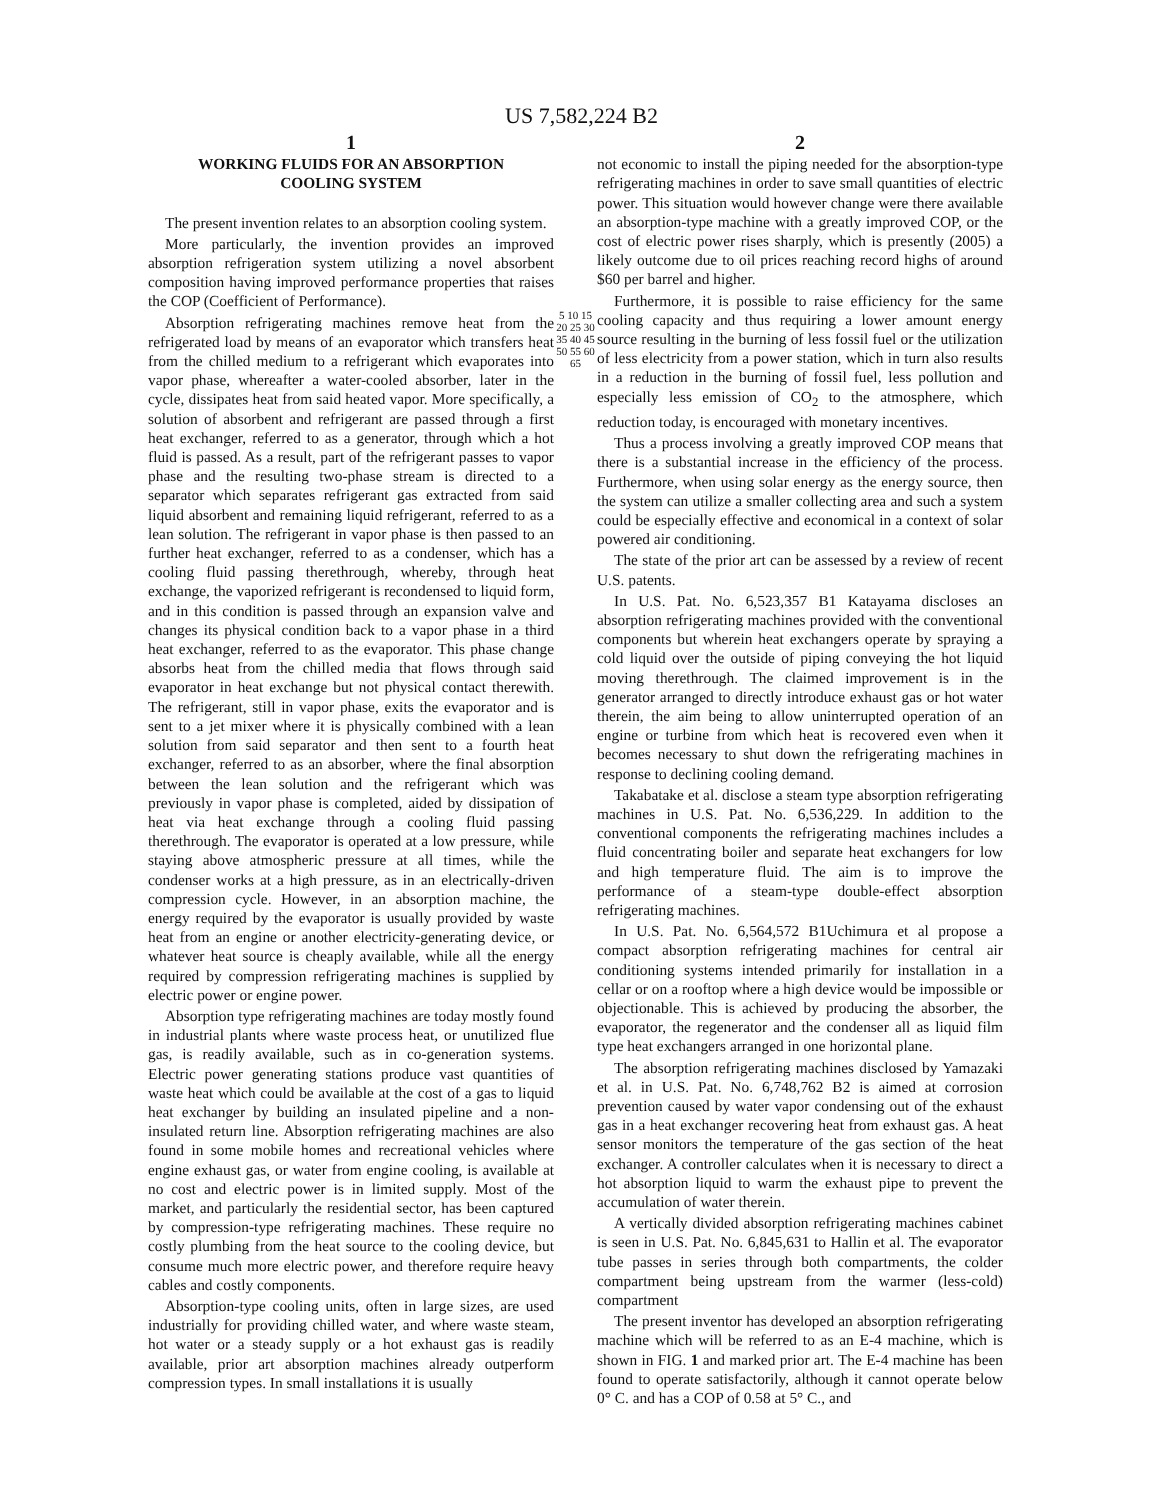US 7,582,224 B2
1
WORKING FLUIDS FOR AN ABSORPTION
COOLING SYSTEM
The present invention relates to an absorption cooling system.
More particularly, the invention provides an improved absorption refrigeration system utilizing a novel absorbent composition having improved performance properties that raises the COP (Coefficient of Performance).
Absorption refrigerating machines remove heat from the refrigerated load by means of an evaporator which transfers heat from the chilled medium to a refrigerant which evaporates into vapor phase, whereafter a water-cooled absorber, later in the cycle, dissipates heat from said heated vapor. More specifically, a solution of absorbent and refrigerant are passed through a first heat exchanger, referred to as a generator, through which a hot fluid is passed. As a result, part of the refrigerant passes to vapor phase and the resulting two-phase stream is directed to a separator which separates refrigerant gas extracted from said liquid absorbent and remaining liquid refrigerant, referred to as a lean solution. The refrigerant in vapor phase is then passed to an further heat exchanger, referred to as a condenser, which has a cooling fluid passing therethrough, whereby, through heat exchange, the vaporized refrigerant is recondensed to liquid form, and in this condition is passed through an expansion valve and changes its physical condition back to a vapor phase in a third heat exchanger, referred to as the evaporator. This phase change absorbs heat from the chilled media that flows through said evaporator in heat exchange but not physical contact therewith. The refrigerant, still in vapor phase, exits the evaporator and is sent to a jet mixer where it is physically combined with a lean solution from said separator and then sent to a fourth heat exchanger, referred to as an absorber, where the final absorption between the lean solution and the refrigerant which was previously in vapor phase is completed, aided by dissipation of heat via heat exchange through a cooling fluid passing therethrough. The evaporator is operated at a low pressure, while staying above atmospheric pressure at all times, while the condenser works at a high pressure, as in an electrically-driven compression cycle. However, in an absorption machine, the energy required by the evaporator is usually provided by waste heat from an engine or another electricity-generating device, or whatever heat source is cheaply available, while all the energy required by compression refrigerating machines is supplied by electric power or engine power.
Absorption type refrigerating machines are today mostly found in industrial plants where waste process heat, or unutilized flue gas, is readily available, such as in co-generation systems. Electric power generating stations produce vast quantities of waste heat which could be available at the cost of a gas to liquid heat exchanger by building an insulated pipeline and a non-insulated return line. Absorption refrigerating machines are also found in some mobile homes and recreational vehicles where engine exhaust gas, or water from engine cooling, is available at no cost and electric power is in limited supply. Most of the market, and particularly the residential sector, has been captured by compression-type refrigerating machines. These require no costly plumbing from the heat source to the cooling device, but consume much more electric power, and therefore require heavy cables and costly components.
Absorption-type cooling units, often in large sizes, are used industrially for providing chilled water, and where waste steam, hot water or a steady supply or a hot exhaust gas is readily available, prior art absorption machines already outperform compression types. In small installations it is usually
5 10 15 20 25 30 35 40 45 50 55 60 65
2
not economic to install the piping needed for the absorption-type refrigerating machines in order to save small quantities of electric power. This situation would however change were there available an absorption-type machine with a greatly improved COP, or the cost of electric power rises sharply, which is presently (2005) a likely outcome due to oil prices reaching record highs of around $60 per barrel and higher.
Furthermore, it is possible to raise efficiency for the same cooling capacity and thus requiring a lower amount energy source resulting in the burning of less fossil fuel or the utilization of less electricity from a power station, which in turn also results in a reduction in the burning of fossil fuel, less pollution and especially less emission of CO<sub>2</sub> to the atmosphere, which reduction today, is encouraged with monetary incentives.
Thus a process involving a greatly improved COP means that there is a substantial increase in the efficiency of the process. Furthermore, when using solar energy as the energy source, then the system can utilize a smaller collecting area and such a system could be especially effective and economical in a context of solar powered air conditioning.
The state of the prior art can be assessed by a review of recent U.S. patents.
In U.S. Pat. No. 6,523,357 B1 Katayama discloses an absorption refrigerating machines provided with the conventional components but wherein heat exchangers operate by spraying a cold liquid over the outside of piping conveying the hot liquid moving therethrough. The claimed improvement is in the generator arranged to directly introduce exhaust gas or hot water therein, the aim being to allow uninterrupted operation of an engine or turbine from which heat is recovered even when it becomes necessary to shut down the refrigerating machines in response to declining cooling demand.
Takabatake et al. disclose a steam type absorption refrigerating machines in U.S. Pat. No. 6,536,229. In addition to the conventional components the refrigerating machines includes a fluid concentrating boiler and separate heat exchangers for low and high temperature fluid. The aim is to improve the performance of a steam-type double-effect absorption refrigerating machines.
In U.S. Pat. No. 6,564,572 B1Uchimura et al propose a compact absorption refrigerating machines for central air conditioning systems intended primarily for installation in a cellar or on a rooftop where a high device would be impossible or objectionable. This is achieved by producing the absorber, the evaporator, the regenerator and the condenser all as liquid film type heat exchangers arranged in one horizontal plane.
The absorption refrigerating machines disclosed by Yamazaki et al. in U.S. Pat. No. 6,748,762 B2 is aimed at corrosion prevention caused by water vapor condensing out of the exhaust gas in a heat exchanger recovering heat from exhaust gas. A heat sensor monitors the temperature of the gas section of the heat exchanger. A controller calculates when it is necessary to direct a hot absorption liquid to warm the exhaust pipe to prevent the accumulation of water therein.
A vertically divided absorption refrigerating machines cabinet is seen in U.S. Pat. No. 6,845,631 to Hallin et al. The evaporator tube passes in series through both compartments, the colder compartment being upstream from the warmer (less-cold) compartment
The present inventor has developed an absorption refrigerating machine which will be referred to as an E-4 machine, which is shown in FIG. 1 and marked prior art. The E-4 machine has been found to operate satisfactorily, although it cannot operate below 0° C. and has a COP of 0.58 at 5° C., and